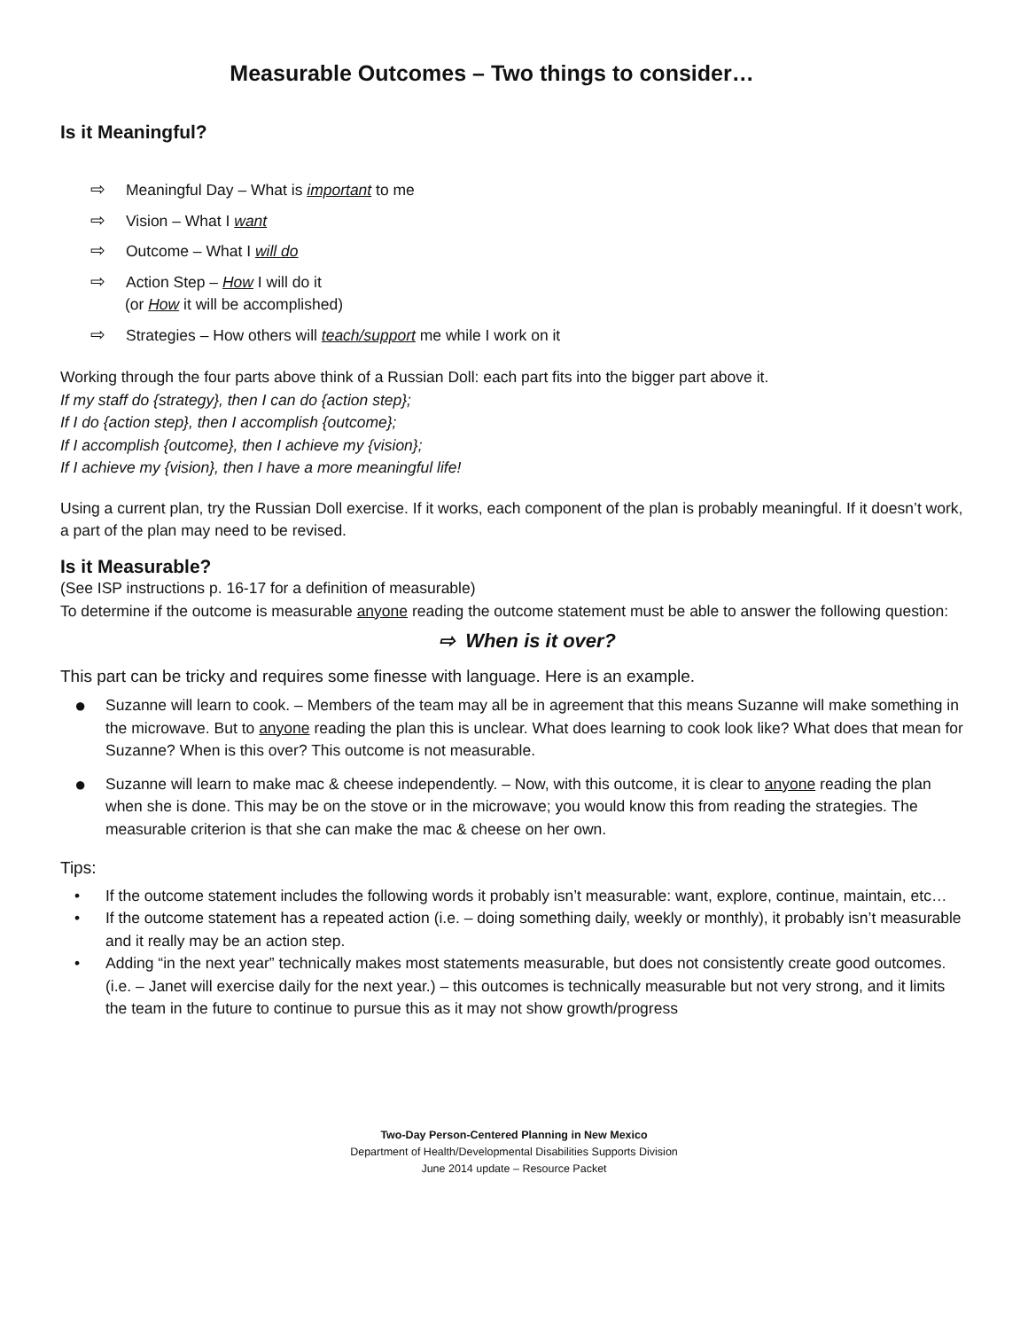Measurable Outcomes – Two things to consider…
Is it Meaningful?
⇨ Meaningful Day – What is important to me
⇨ Vision – What I want
⇨ Outcome – What I will do
⇨ Action Step – How I will do it
(or How it will be accomplished)
⇨ Strategies – How others will teach/support me while I work on it
Working through the four parts above think of a Russian Doll: each part fits into the bigger part above it.
If my staff do {strategy}, then I can do {action step};
If I do {action step}, then I accomplish {outcome};
If I accomplish {outcome}, then I achieve my {vision};
If I achieve my {vision}, then I have a more meaningful life!
Using a current plan, try the Russian Doll exercise. If it works, each component of the plan is probably meaningful. If it doesn’t work, a part of the plan may need to be revised.
Is it Measurable?
(See ISP instructions p. 16-17 for a definition of measurable)
To determine if the outcome is measurable anyone reading the outcome statement must be able to answer the following question:
⇨ When is it over?
This part can be tricky and requires some finesse with language. Here is an example.
● Suzanne will learn to cook. – Members of the team may all be in agreement that this means Suzanne will make something in the microwave. But to anyone reading the plan this is unclear. What does learning to cook look like? What does that mean for Suzanne? When is this over? This outcome is not measurable.
● Suzanne will learn to make mac & cheese independently. – Now, with this outcome, it is clear to anyone reading the plan when she is done. This may be on the stove or in the microwave; you would know this from reading the strategies. The measurable criterion is that she can make the mac & cheese on her own.
Tips:
• If the outcome statement includes the following words it probably isn’t measurable: want, explore, continue, maintain, etc…
• If the outcome statement has a repeated action (i.e. – doing something daily, weekly or monthly), it probably isn’t measurable and it really may be an action step.
• Adding “in the next year” technically makes most statements measurable, but does not consistently create good outcomes. (i.e. – Janet will exercise daily for the next year.) – this outcomes is technically measurable but not very strong, and it limits the team in the future to continue to pursue this as it may not show growth/progress
Two-Day Person-Centered Planning in New Mexico
Department of Health/Developmental Disabilities Supports Division
June 2014 update – Resource Packet